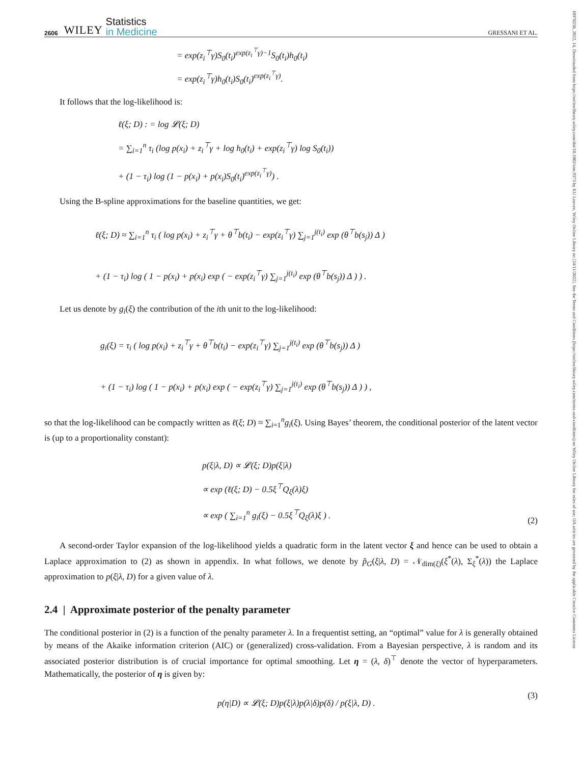10970258, 2022, 14, Downloaded from https://onlinelibrary.wiley.com/doi/10.1002/sim.9373 by KU Leuven, Wiley Online Library on [24/11/2022]. See the Terms and Conditions (https://onlinelibrary.wiley.com/terms-and-conditions) on Wiley Online Library for rules of use; OA articles are governed by the applicable Creative Commons License
2606 WILEY Statistics
in Medicine GRESSANI ET AL.
= exp(z<sub>i</sub><sup>⊤</sup>γ)S<sub>0</sub>(t<sub>i</sub>)<sup>exp(z<sub>i</sub><sup>⊤</sup>γ)−1</sup>S<sub>0</sub>(t<sub>i</sub>)h<sub>0</sub>(t<sub>i</sub>)
= exp(z<sub>i</sub><sup>⊤</sup>γ)h<sub>0</sub>(t<sub>i</sub>)S<sub>0</sub>(t<sub>i</sub>)<sup>exp(z<sub>i</sub><sup>⊤</sup>γ)</sup>.
It follows that the log-likelihood is:
ℓ(ξ; D) : = log 𝓛(ξ; D)
= ∑<sub>i=1</sub><sup>n</sup> τ<sub>i</sub> (log p(x<sub>i</sub>) + z<sub>i</sub><sup>⊤</sup>γ + log h<sub>0</sub>(t<sub>i</sub>) + exp(z<sub>i</sub><sup>⊤</sup>γ) log S<sub>0</sub>(t<sub>i</sub>))
+ (1 − τ<sub>i</sub>) log (1 − p(x<sub>i</sub>) + p(x<sub>i</sub>)S<sub>0</sub>(t<sub>i</sub>)<sup>exp(z<sub>i</sub><sup>⊤</sup>γ)</sup>) .
Using the B-spline approximations for the baseline quantities, we get:
ℓ(ξ; D) ≈ ∑<sub>i=1</sub><sup>n</sup> τ<sub>i</sub> ( log p(x<sub>i</sub>) + z<sub>i</sub><sup>⊤</sup>γ + θ<sup>⊤</sup>b(t<sub>i</sub>) − exp(z<sub>i</sub><sup>⊤</sup>γ) ∑<sub>j=1</sub><sup>j(t<sub>i</sub>)</sup> exp (θ<sup>⊤</sup>b(s<sub>j</sub>)) Δ )
+ (1 − τ<sub>i</sub>) log ( 1 − p(x<sub>i</sub>) + p(x<sub>i</sub>) exp ( − exp(z<sub>i</sub><sup>⊤</sup>γ) ∑<sub>j=1</sub><sup>j(t<sub>i</sub>)</sup> exp (θ<sup>⊤</sup>b(s<sub>j</sub>)) Δ ) ) .
Let us denote by g<sub>i</sub>(ξ) the contribution of the ith unit to the log-likelihood:
g<sub>i</sub>(ξ) = τ<sub>i</sub> ( log p(x<sub>i</sub>) + z<sub>i</sub><sup>⊤</sup>γ + θ<sup>⊤</sup>b(t<sub>i</sub>) − exp(z<sub>i</sub><sup>⊤</sup>γ) ∑<sub>j=1</sub><sup>j(t<sub>i</sub>)</sup> exp (θ<sup>⊤</sup>b(s<sub>j</sub>)) Δ )
+ (1 − τ<sub>i</sub>) log ( 1 − p(x<sub>i</sub>) + p(x<sub>i</sub>) exp ( − exp(z<sub>i</sub><sup>⊤</sup>γ) ∑<sub>j=1</sub><sup>j(t<sub>i</sub>)</sup> exp (θ<sup>⊤</sup>b(s<sub>j</sub>)) Δ ) ) ,
so that the log-likelihood can be compactly written as ℓ(ξ; D) ≈ ∑<sub>i=1</sub><sup>n</sup>g<sub>i</sub>(ξ). Using Bayes’ theorem, the conditional posterior of the latent vector is (up to a proportionality constant):
p(ξ|λ, D) ∝ 𝓛(ξ; D)p(ξ|λ)
∝ exp (ℓ(ξ; D) − 0.5ξ<sup>⊤</sup>Q<sub>ξ</sub>(λ)ξ)
∝ exp ( ∑<sub>i=1</sub><sup>n</sup> g<sub>i</sub>(ξ) − 0.5ξ<sup>⊤</sup>Q<sub>ξ</sub>(λ)ξ ) .
(2)
A second-order Taylor expansion of the log-likelihood yields a quadratic form in the latent vector ξ and hence can be used to obtain a Laplace approximation to (2) as shown in appendix. In what follows, we denote by p̃<sub>G</sub>(ξ|λ, D) = 𝒩<sub>dim(ξ)</sub>(ξ<sup>*</sup>(λ), Σ<sub>ξ</sub><sup>*</sup>(λ)) the Laplace approximation to p(ξ|λ, D) for a given value of λ.
2.4 | Approximate posterior of the penalty parameter
The conditional posterior in (2) is a function of the penalty parameter λ. In a frequentist setting, an “optimal” value for λ is generally obtained by means of the Akaike information criterion (AIC) or (generalized) cross-validation. From a Bayesian perspective, λ is random and its associated posterior distribution is of crucial importance for optimal smoothing. Let η = (λ, δ)<sup>⊤</sup> denote the vector of hyperparameters. Mathematically, the posterior of η is given by:
p(η|D) ∝ 𝓛(ξ; D)p(ξ|λ)p(λ|δ)p(δ) / p(ξ|λ, D) .
(3)